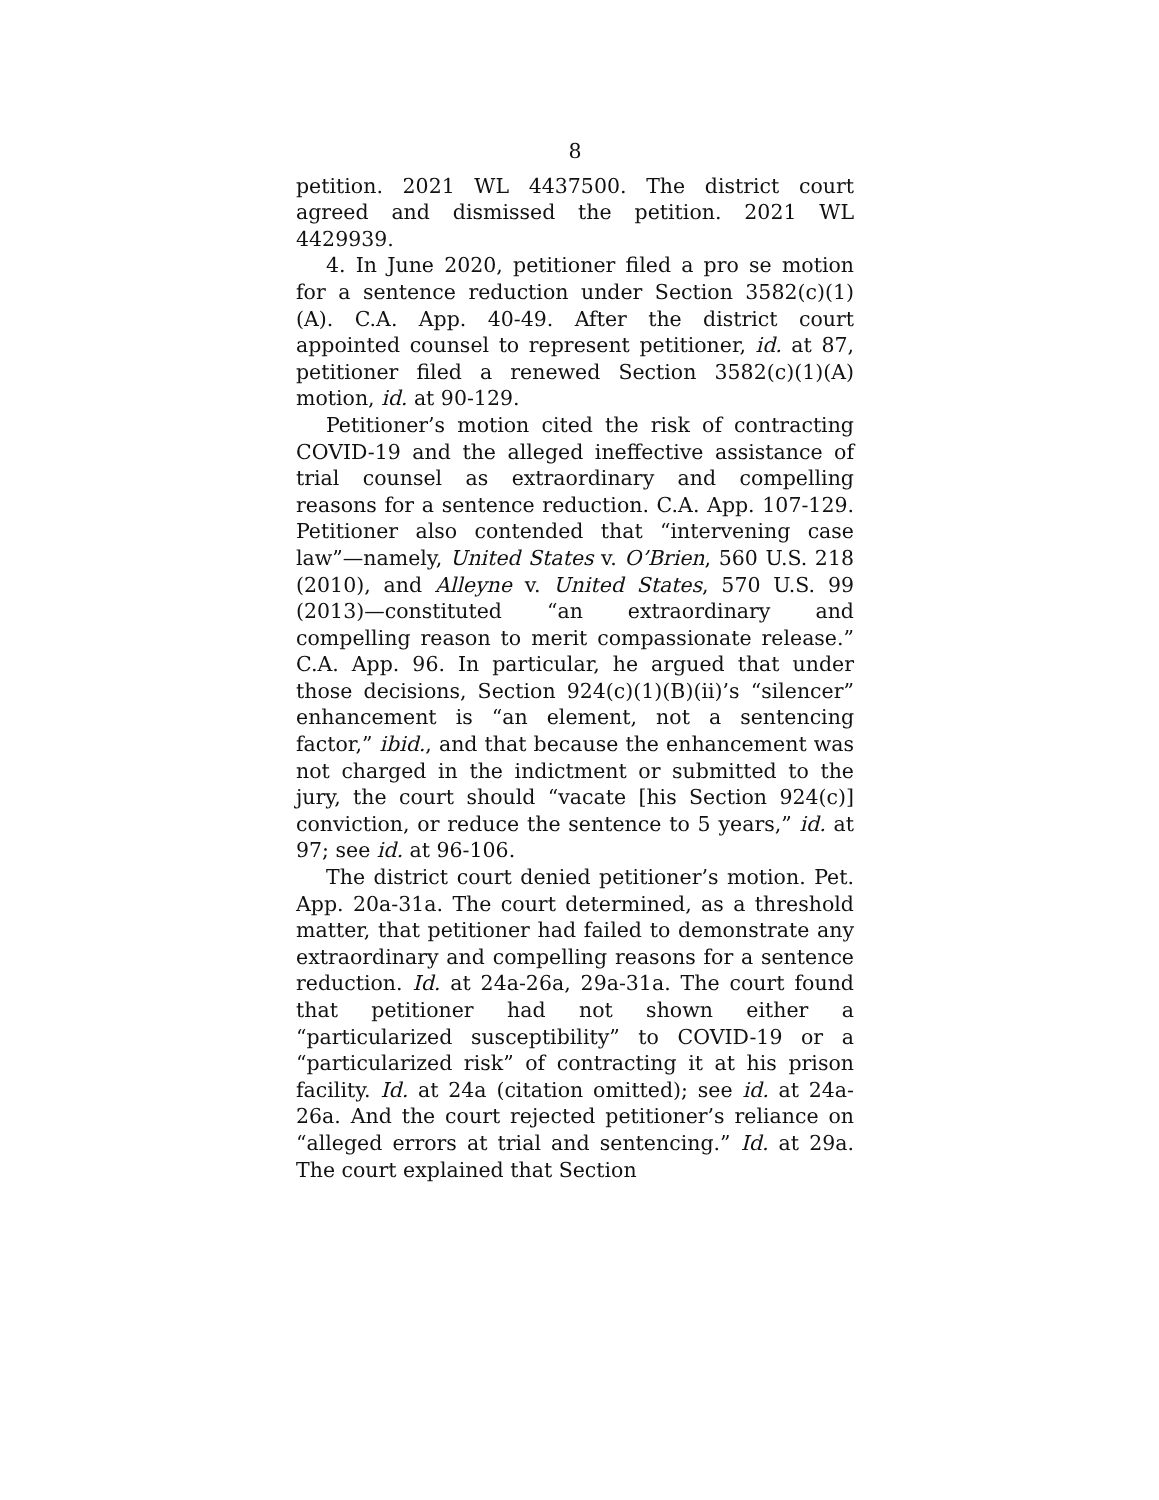8
petition. 2021 WL 4437500. The district court agreed and dismissed the petition. 2021 WL 4429939.
4. In June 2020, petitioner filed a pro se motion for a sentence reduction under Section 3582(c)(1)(A). C.A. App. 40-49. After the district court appointed counsel to represent petitioner, id. at 87, petitioner filed a renewed Section 3582(c)(1)(A) motion, id. at 90-129.
Petitioner’s motion cited the risk of contracting COVID-19 and the alleged ineffective assistance of trial counsel as extraordinary and compelling reasons for a sentence reduction. C.A. App. 107-129. Petitioner also contended that “intervening case law”—namely, United States v. O’Brien, 560 U.S. 218 (2010), and Alleyne v. United States, 570 U.S. 99 (2013)—constituted “an extraordinary and compelling reason to merit compassionate release.” C.A. App. 96. In particular, he argued that under those decisions, Section 924(c)(1)(B)(ii)’s “silencer” enhancement is “an element, not a sentencing factor,” ibid., and that because the enhancement was not charged in the indictment or submitted to the jury, the court should “vacate [his Section 924(c)] conviction, or reduce the sentence to 5 years,” id. at 97; see id. at 96-106.
The district court denied petitioner’s motion. Pet. App. 20a-31a. The court determined, as a threshold matter, that petitioner had failed to demonstrate any extraordinary and compelling reasons for a sentence reduction. Id. at 24a-26a, 29a-31a. The court found that petitioner had not shown either a “particularized susceptibility” to COVID-19 or a “particularized risk” of contracting it at his prison facility. Id. at 24a (citation omitted); see id. at 24a-26a. And the court rejected petitioner’s reliance on “alleged errors at trial and sentencing.” Id. at 29a. The court explained that Section